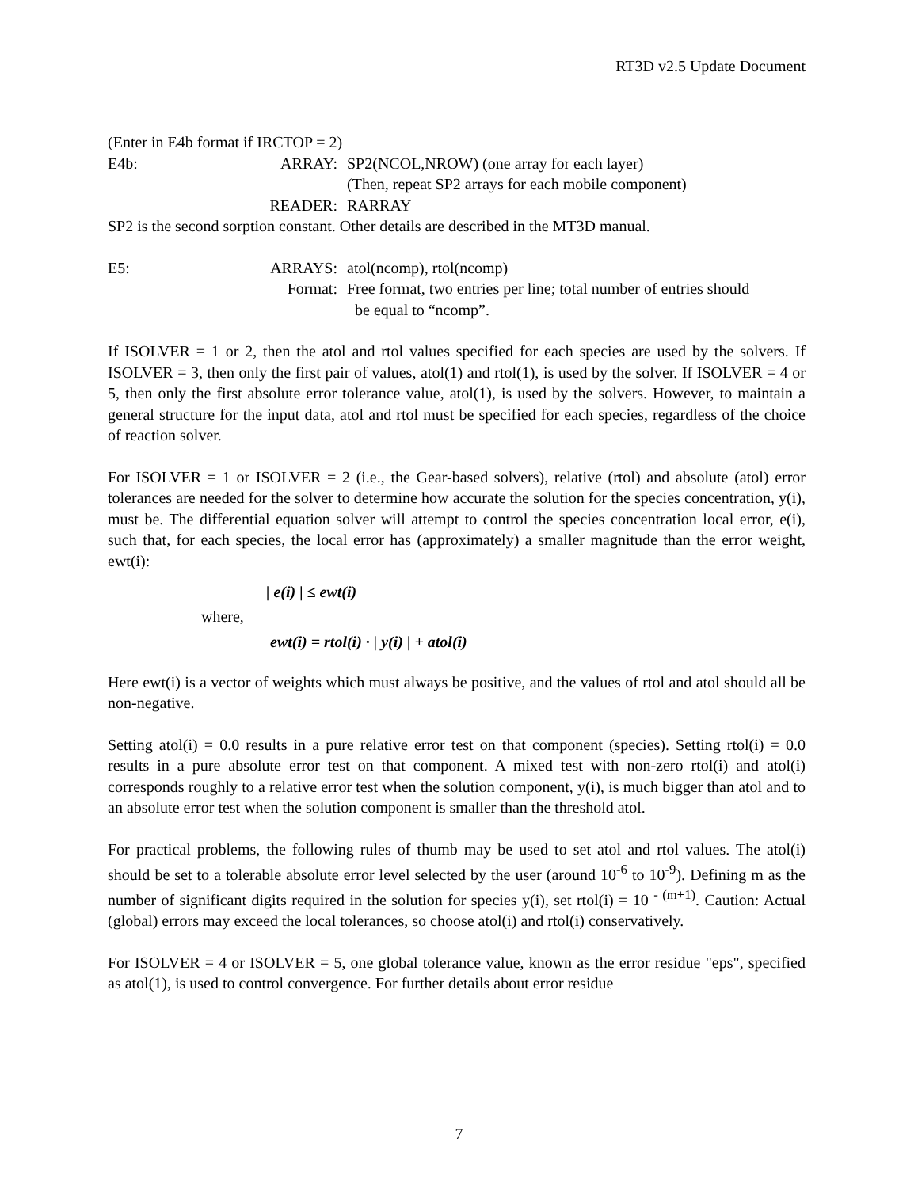RT3D v2.5 Update Document
(Enter in E4b format if IRCTOP = 2)
E4b: ARRAY: SP2(NCOL,NROW) (one array for each layer)
(Then, repeat SP2 arrays for each mobile component)
READER: RARRAY
SP2 is the second sorption constant. Other details are described in the MT3D manual.
E5: ARRAYS: atol(ncomp), rtol(ncomp)
Format: Free format, two entries per line; total number of entries should
be equal to “ncomp”.
If ISOLVER = 1 or 2, then the atol and rtol values specified for each species are used by the solvers. If ISOLVER = 3, then only the first pair of values, atol(1) and rtol(1), is used by the solver. If ISOLVER = 4 or 5, then only the first absolute error tolerance value, atol(1), is used by the solvers. However, to maintain a general structure for the input data, atol and rtol must be specified for each species, regardless of the choice of reaction solver.
For ISOLVER = 1 or ISOLVER = 2 (i.e., the Gear-based solvers), relative (rtol) and absolute (atol) error tolerances are needed for the solver to determine how accurate the solution for the species concentration, y(i), must be. The differential equation solver will attempt to control the species concentration local error, e(i), such that, for each species, the local error has (approximately) a smaller magnitude than the error weight, ewt(i):
| e(i) | ≤ ewt(i)
where,
ewt(i) = rtol(i) · | y(i) | + atol(i)
Here ewt(i) is a vector of weights which must always be positive, and the values of rtol and atol should all be non-negative.
Setting atol(i) = 0.0 results in a pure relative error test on that component (species). Setting rtol(i) = 0.0 results in a pure absolute error test on that component. A mixed test with non-zero rtol(i) and atol(i) corresponds roughly to a relative error test when the solution component, y(i), is much bigger than atol and to an absolute error test when the solution component is smaller than the threshold atol.
For practical problems, the following rules of thumb may be used to set atol and rtol values. The atol(i) should be set to a tolerable absolute error level selected by the user (around 10<sup>-6</sup> to 10<sup>-9</sup>). Defining m as the number of significant digits required in the solution for species y(i), set rtol(i) = 10 <sup>- (m+1)</sup>. Caution: Actual (global) errors may exceed the local tolerances, so choose atol(i) and rtol(i) conservatively.
For ISOLVER = 4 or ISOLVER = 5, one global tolerance value, known as the error residue "eps", specified as atol(1), is used to control convergence. For further details about error residue
7